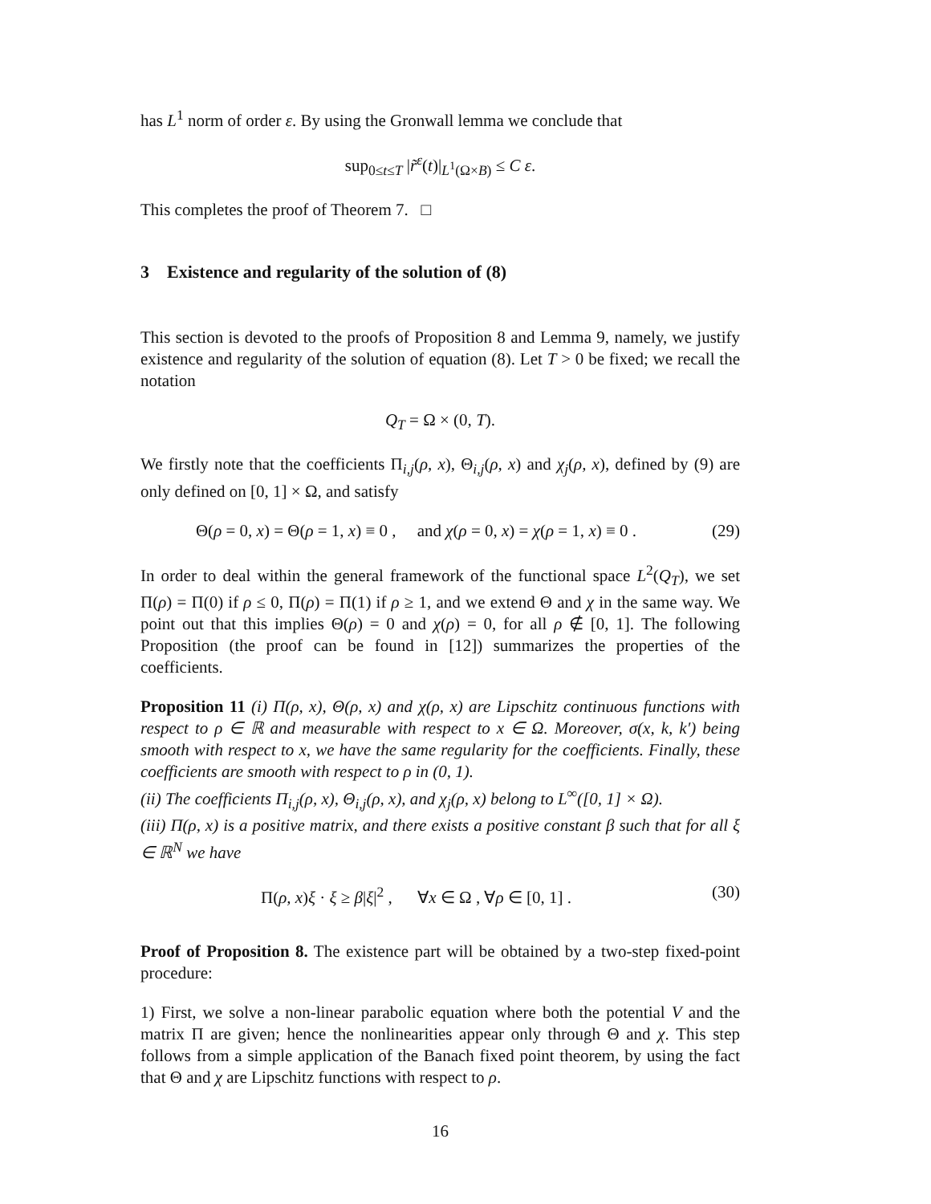has L<sup>1</sup> norm of order ε. By using the Gronwall lemma we conclude that
sup<sub>0≤t≤T</sub> |r̃<sup>ε</sup>(t)|<sub>L<sup>1</sup>(Ω×B)</sub> ≤ C ε.
This completes the proof of Theorem 7. □
3 Existence and regularity of the solution of (8)
This section is devoted to the proofs of Proposition 8 and Lemma 9, namely, we justify existence and regularity of the solution of equation (8). Let T > 0 be fixed; we recall the notation
Q<sub>T</sub> = Ω × (0, T).
We firstly note that the coefficients Π<sub>i,j</sub>(ρ, x), Θ<sub>i,j</sub>(ρ, x) and χ<sub>j</sub>(ρ, x), defined by (9) are only defined on [0, 1] × Ω, and satisfy
Θ(ρ = 0, x) = Θ(ρ = 1, x) ≡ 0 , and χ(ρ = 0, x) = χ(ρ = 1, x) ≡ 0 .
(29)
In order to deal within the general framework of the functional space L<sup>2</sup>(Q<sub>T</sub>), we set Π(ρ) = Π(0) if ρ ≤ 0, Π(ρ) = Π(1) if ρ ≥ 1, and we extend Θ and χ in the same way. We point out that this implies Θ(ρ) = 0 and χ(ρ) = 0, for all ρ ∉ [0, 1]. The following Proposition (the proof can be found in [12]) summarizes the properties of the coefficients.
Proposition 11 (i) Π(ρ, x), Θ(ρ, x) and χ(ρ, x) are Lipschitz continuous functions with respect to ρ ∈ ℝ and measurable with respect to x ∈ Ω. Moreover, σ(x, k, k′) being smooth with respect to x, we have the same regularity for the coefficients. Finally, these coefficients are smooth with respect to ρ in (0, 1).
(ii) The coefficients Π<sub>i,j</sub>(ρ, x), Θ<sub>i,j</sub>(ρ, x), and χ<sub>j</sub>(ρ, x) belong to L<sup>∞</sup>([0, 1] × Ω).
(iii) Π(ρ, x) is a positive matrix, and there exists a positive constant β such that for all ξ ∈ ℝ<sup>N</sup> we have
Π(ρ, x)ξ · ξ ≥ β|ξ|<sup>2</sup> , ∀x ∈ Ω , ∀ρ ∈ [0, 1] .
(30)
Proof of Proposition 8. The existence part will be obtained by a two-step fixed-point procedure:
1) First, we solve a non-linear parabolic equation where both the potential V and the matrix Π are given; hence the nonlinearities appear only through Θ and χ. This step follows from a simple application of the Banach fixed point theorem, by using the fact that Θ and χ are Lipschitz functions with respect to ρ.
16